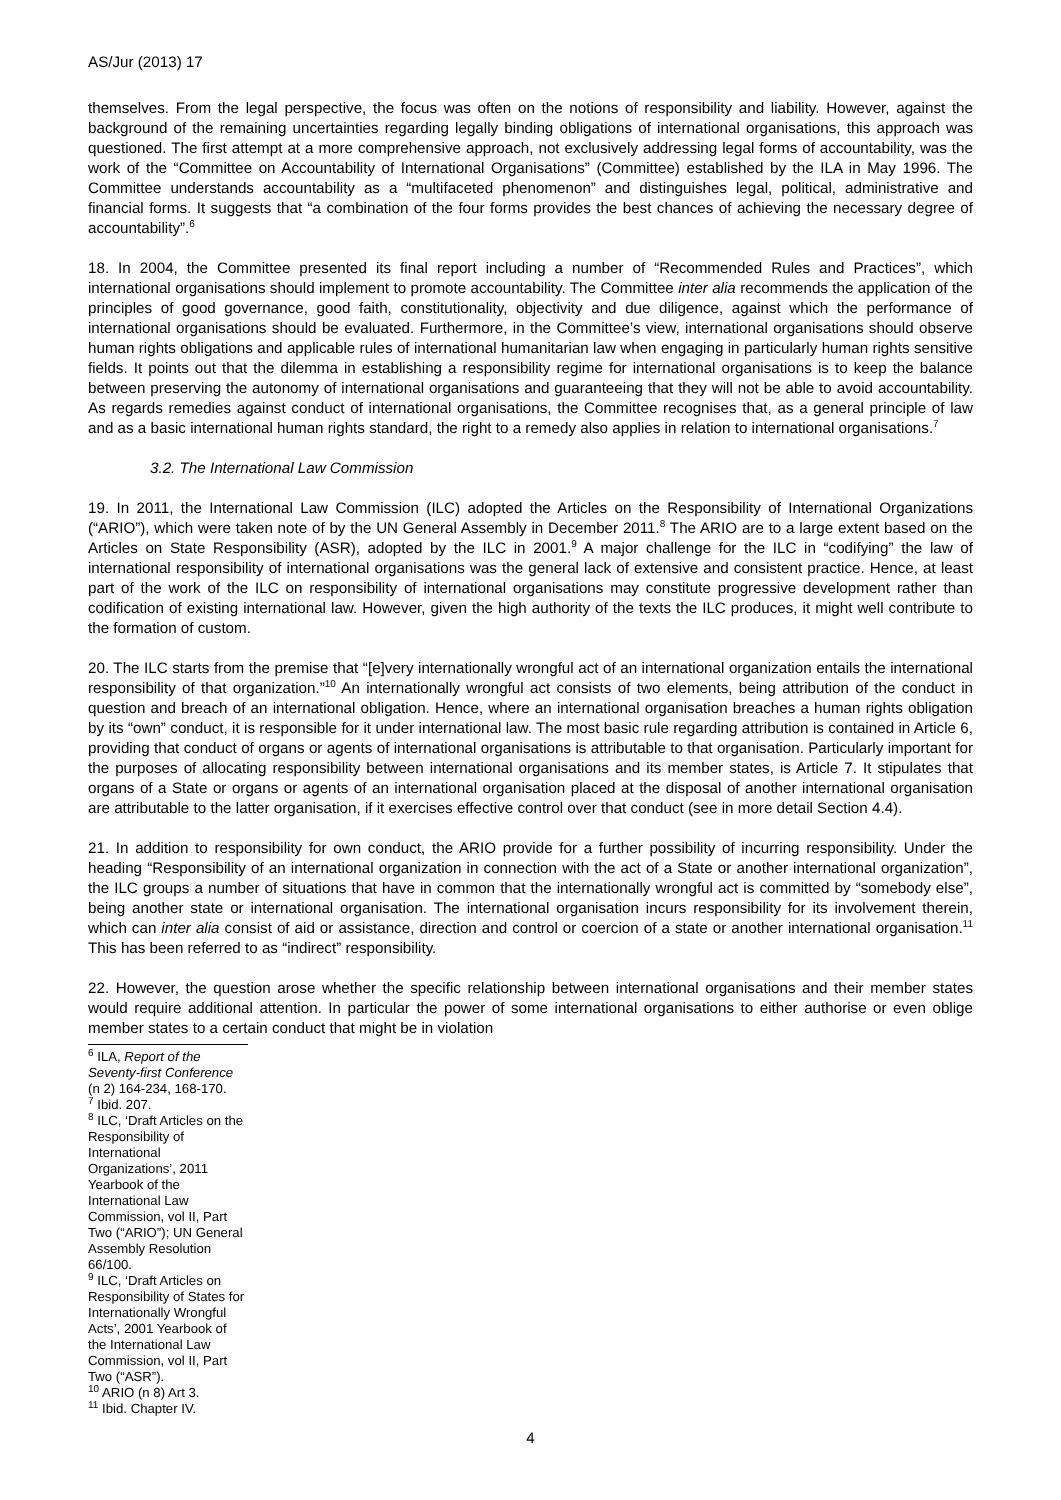AS/Jur (2013) 17
themselves. From the legal perspective, the focus was often on the notions of responsibility and liability. However, against the background of the remaining uncertainties regarding legally binding obligations of international organisations, this approach was questioned. The first attempt at a more comprehensive approach, not exclusively addressing legal forms of accountability, was the work of the “Committee on Accountability of International Organisations” (Committee) established by the ILA in May 1996. The Committee understands accountability as a “multifaceted phenomenon” and distinguishes legal, political, administrative and financial forms. It suggests that “a combination of the four forms provides the best chances of achieving the necessary degree of accountability”.<sup>6</sup>
18. In 2004, the Committee presented its final report including a number of “Recommended Rules and Practices”, which international organisations should implement to promote accountability. The Committee inter alia recommends the application of the principles of good governance, good faith, constitutionality, objectivity and due diligence, against which the performance of international organisations should be evaluated. Furthermore, in the Committee’s view, international organisations should observe human rights obligations and applicable rules of international humanitarian law when engaging in particularly human rights sensitive fields. It points out that the dilemma in establishing a responsibility regime for international organisations is to keep the balance between preserving the autonomy of international organisations and guaranteeing that they will not be able to avoid accountability. As regards remedies against conduct of international organisations, the Committee recognises that, as a general principle of law and as a basic international human rights standard, the right to a remedy also applies in relation to international organisations.<sup>7</sup>
3.2. The International Law Commission
19. In 2011, the International Law Commission (ILC) adopted the Articles on the Responsibility of International Organizations (“ARIO”), which were taken note of by the UN General Assembly in December 2011.<sup>8</sup> The ARIO are to a large extent based on the Articles on State Responsibility (ASR), adopted by the ILC in 2001.<sup>9</sup> A major challenge for the ILC in “codifying” the law of international responsibility of international organisations was the general lack of extensive and consistent practice. Hence, at least part of the work of the ILC on responsibility of international organisations may constitute progressive development rather than codification of existing international law. However, given the high authority of the texts the ILC produces, it might well contribute to the formation of custom.
20. The ILC starts from the premise that “[e]very internationally wrongful act of an international organization entails the international responsibility of that organization.”<sup>10</sup> An internationally wrongful act consists of two elements, being attribution of the conduct in question and breach of an international obligation. Hence, where an international organisation breaches a human rights obligation by its “own” conduct, it is responsible for it under international law. The most basic rule regarding attribution is contained in Article 6, providing that conduct of organs or agents of international organisations is attributable to that organisation. Particularly important for the purposes of allocating responsibility between international organisations and its member states, is Article 7. It stipulates that organs of a State or organs or agents of an international organisation placed at the disposal of another international organisation are attributable to the latter organisation, if it exercises effective control over that conduct (see in more detail Section 4.4).
21. In addition to responsibility for own conduct, the ARIO provide for a further possibility of incurring responsibility. Under the heading “Responsibility of an international organization in connection with the act of a State or another international organization”, the ILC groups a number of situations that have in common that the internationally wrongful act is committed by “somebody else”, being another state or international organisation. The international organisation incurs responsibility for its involvement therein, which can inter alia consist of aid or assistance, direction and control or coercion of a state or another international organisation.<sup>11</sup> This has been referred to as “indirect” responsibility.
22. However, the question arose whether the specific relationship between international organisations and their member states would require additional attention. In particular the power of some international organisations to either authorise or even oblige member states to a certain conduct that might be in violation
<sup>6</sup> ILA, Report of the Seventy-first Conference (n 2) 164-234, 168-170.
<sup>7</sup> Ibid. 207.
<sup>8</sup> ILC, ‘Draft Articles on the Responsibility of International Organizations’, 2011 Yearbook of the International Law Commission, vol II, Part Two (“ARIO”); UN General Assembly Resolution 66/100.
<sup>9</sup> ILC, ‘Draft Articles on Responsibility of States for Internationally Wrongful Acts’, 2001 Yearbook of the International Law Commission, vol II, Part Two (“ASR”).
<sup>10</sup> ARIO (n 8) Art 3.
<sup>11</sup> Ibid. Chapter IV.
4